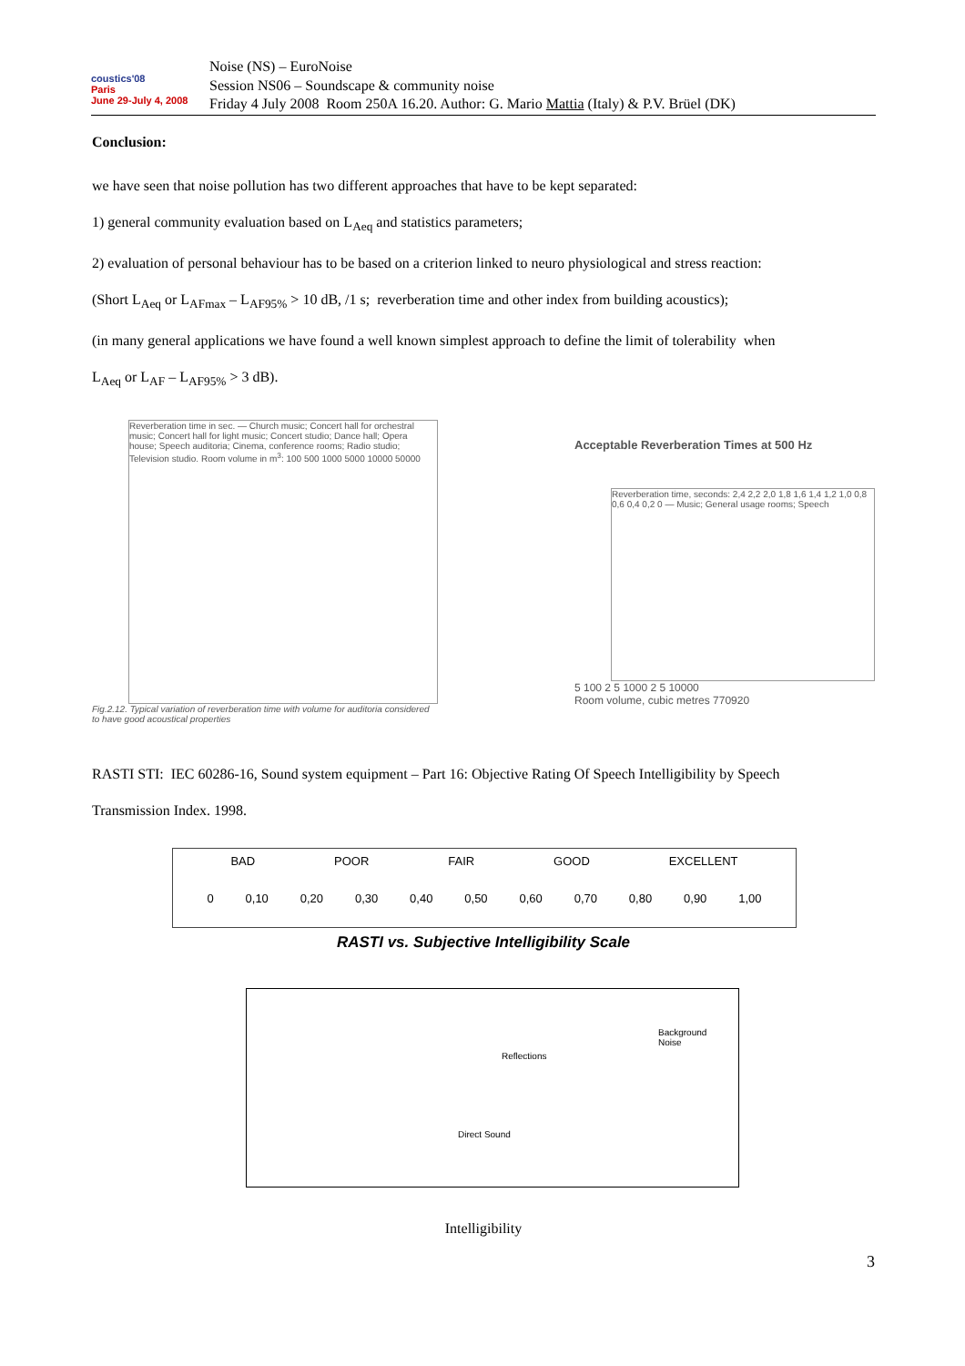coustics'08
Paris
June 29-July 4, 2008
Noise (NS) – EuroNoise
Session NS06 – Soundscape & community noise
Friday 4 July 2008 Room 250A 16.20. Author: G. Mario Mattia (Italy) & P.V. Brüel (DK)
Conclusion:
we have seen that noise pollution has two different approaches that have to be kept separated:
1) general community evaluation based on L<sub>Aeq</sub> and statistics parameters;
2) evaluation of personal behaviour has to be based on a criterion linked to neuro physiological and stress reaction:
(Short L<sub>Aeq</sub> or L<sub>AFmax</sub> – L<sub>AF95%</sub> > 10 dB, /1 s; reverberation time and other index from building acoustics);
(in many general applications we have found a well known simplest approach to define the limit of tolerability when
L<sub>Aeq</sub> or L<sub>AF</sub> – L<sub>AF95%</sub> > 3 dB).
Reverberation time in sec. — Church music; Concert hall for orchestral music; Concert hall for light music; Concert studio; Dance hall; Opera house; Speech auditoria; Cinema, conference rooms; Radio studio; Television studio. Room volume in m<sup>3</sup>: 100 500 1000 5000 10000 50000
Fig.2.12. Typical variation of reverberation time with volume for auditoria considered to have good acoustical properties
Acceptable Reverberation Times at 500 Hz
Reverberation time, seconds: 2,4 2,2 2,0 1,8 1,6 1,4 1,2 1,0 0,8 0,6 0,4 0,2 0 — Music; General usage rooms; Speech
5 100 2 5 1000 2 5 10000
Room volume, cubic metres 770920
RASTI STI: IEC 60286-16, Sound system equipment – Part 16: Objective Rating Of Speech Intelligibility by Speech
Transmission Index. 1998.
BAD POOR FAIR GOOD EXCELLENT
0 0,10 0,20 0,30 0,40 0,50 0,60 0,70 0,80 0,90 1,00
RASTI vs. Subjective Intelligibility Scale
Reflections
Background
Noise
Direct Sound
Intelligibility
3